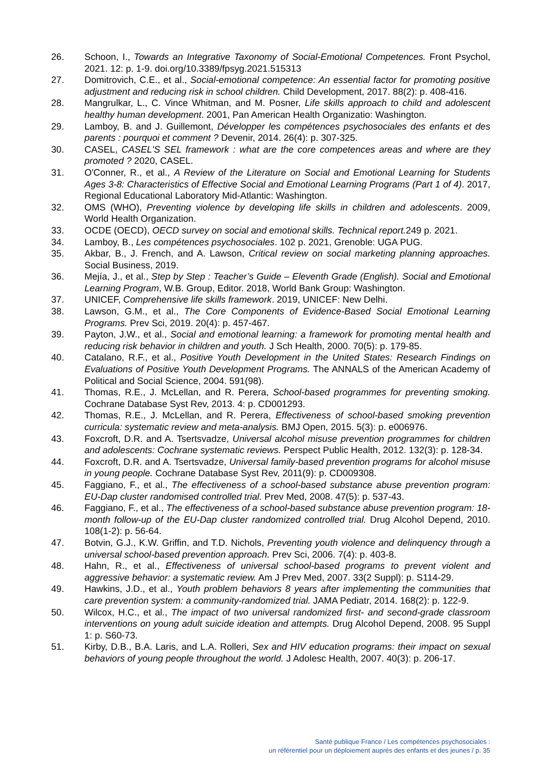26. Schoon, I., Towards an Integrative Taxonomy of Social-Emotional Competences. Front Psychol, 2021. 12: p. 1-9. doi.org/10.3389/fpsyg.2021.515313
27. Domitrovich, C.E., et al., Social-emotional competence: An essential factor for promoting positive adjustment and reducing risk in school children. Child Development, 2017. 88(2): p. 408-416.
28. Mangrulkar, L., C. Vince Whitman, and M. Posner, Life skills approach to child and adolescent healthy human development. 2001, Pan American Health Organizatio: Washington.
29. Lamboy, B. and J. Guillemont, Développer les compétences psychosociales des enfants et des parents : pourquoi et comment ? Devenir, 2014. 26(4): p. 307-325.
30. CASEL, CASEL'S SEL framework : what are the core competences areas and where are they promoted ? 2020, CASEL.
31. O'Conner, R., et al., A Review of the Literature on Social and Emotional Learning for Students Ages 3-8: Characteristics of Effective Social and Emotional Learning Programs (Part 1 of 4). 2017, Regional Educational Laboratory Mid-Atlantic: Washington.
32. OMS (WHO), Preventing violence by developing life skills in children and adolescents. 2009, World Health Organization.
33. OCDE (OECD), OECD survey on social and emotional skills. Technical report. 249 p. 2021.
34. Lamboy, B., Les compétences psychosociales. 102 p. 2021, Grenoble: UGA PUG.
35. Akbar, B., J. French, and A. Lawson, Critical review on social marketing planning approaches. Social Business, 2019.
36. Mejía, J., et al., Step by Step : Teacher’s Guide – Eleventh Grade (English). Social and Emotional Learning Program, W.B. Group, Editor. 2018, World Bank Group: Washington.
37. UNICEF, Comprehensive life skills framework. 2019, UNICEF: New Delhi.
38. Lawson, G.M., et al., The Core Components of Evidence-Based Social Emotional Learning Programs. Prev Sci, 2019. 20(4): p. 457-467.
39. Payton, J.W., et al., Social and emotional learning: a framework for promoting mental health and reducing risk behavior in children and youth. J Sch Health, 2000. 70(5): p. 179-85.
40. Catalano, R.F., et al., Positive Youth Development in the United States: Research Findings on Evaluations of Positive Youth Development Programs. The ANNALS of the American Academy of Political and Social Science, 2004. 591(98).
41. Thomas, R.E., J. McLellan, and R. Perera, School-based programmes for preventing smoking. Cochrane Database Syst Rev, 2013. 4: p. CD001293.
42. Thomas, R.E., J. McLellan, and R. Perera, Effectiveness of school-based smoking prevention curricula: systematic review and meta-analysis. BMJ Open, 2015. 5(3): p. e006976.
43. Foxcroft, D.R. and A. Tsertsvadze, Universal alcohol misuse prevention programmes for children and adolescents: Cochrane systematic reviews. Perspect Public Health, 2012. 132(3): p. 128-34.
44. Foxcroft, D.R. and A. Tsertsvadze, Universal family-based prevention programs for alcohol misuse in young people. Cochrane Database Syst Rev, 2011(9): p. CD009308.
45. Faggiano, F., et al., The effectiveness of a school-based substance abuse prevention program: EU-Dap cluster randomised controlled trial. Prev Med, 2008. 47(5): p. 537-43.
46. Faggiano, F., et al., The effectiveness of a school-based substance abuse prevention program: 18-month follow-up of the EU-Dap cluster randomized controlled trial. Drug Alcohol Depend, 2010. 108(1-2): p. 56-64.
47. Botvin, G.J., K.W. Griffin, and T.D. Nichols, Preventing youth violence and delinquency through a universal school-based prevention approach. Prev Sci, 2006. 7(4): p. 403-8.
48. Hahn, R., et al., Effectiveness of universal school-based programs to prevent violent and aggressive behavior: a systematic review. Am J Prev Med, 2007. 33(2 Suppl): p. S114-29.
49. Hawkins, J.D., et al., Youth problem behaviors 8 years after implementing the communities that care prevention system: a community-randomized trial. JAMA Pediatr, 2014. 168(2): p. 122-9.
50. Wilcox, H.C., et al., The impact of two universal randomized first- and second-grade classroom interventions on young adult suicide ideation and attempts. Drug Alcohol Depend, 2008. 95 Suppl 1: p. S60-73.
51. Kirby, D.B., B.A. Laris, and L.A. Rolleri, Sex and HIV education programs: their impact on sexual behaviors of young people throughout the world. J Adolesc Health, 2007. 40(3): p. 206-17.
Santé publique France / Les compétences psychosociales :
un référentiel pour un déploiement auprès des enfants et des jeunes / p. 35